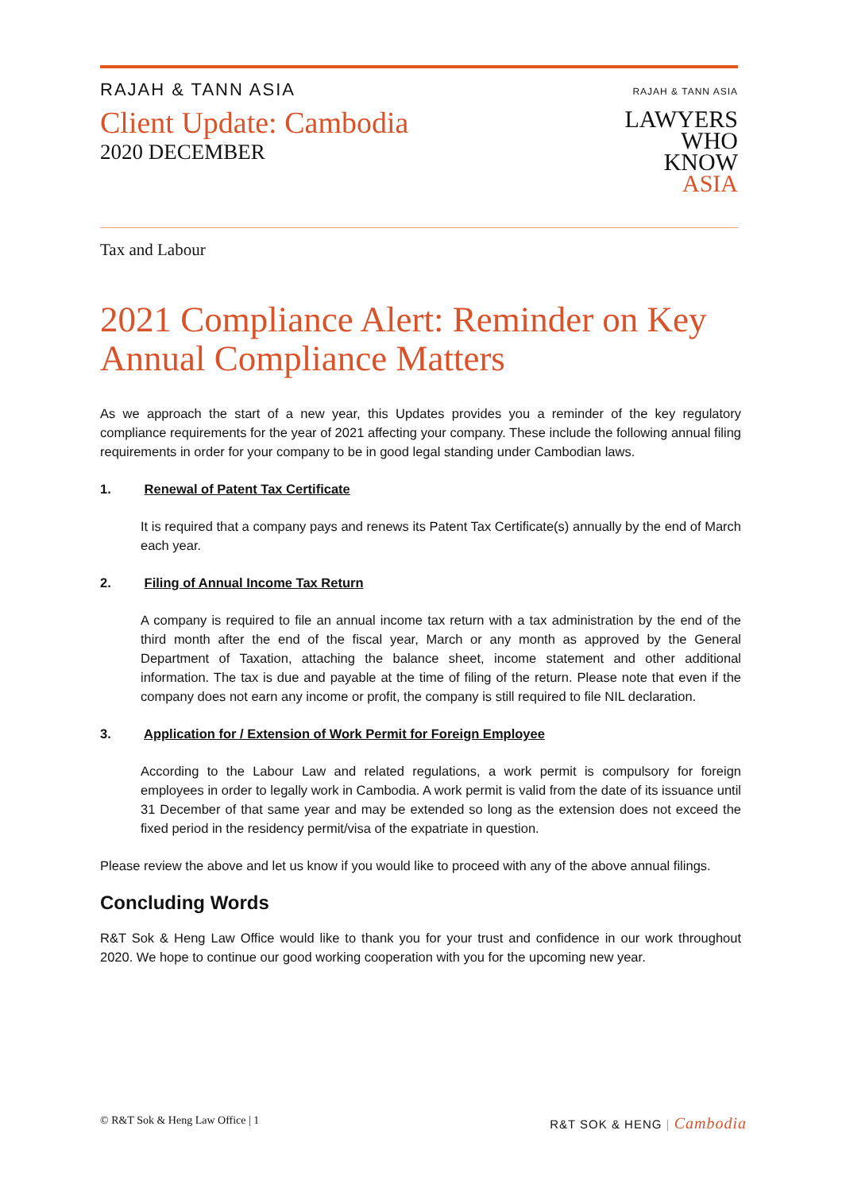RAJAH & TANN ASIA
Client Update: Cambodia
2020 DECEMBER
RAJAH & TANN ASIA
LAWYERS
WHO
KNOW
ASIA
Tax and Labour
2021 Compliance Alert: Reminder on Key Annual Compliance Matters
As we approach the start of a new year, this Updates provides you a reminder of the key regulatory compliance requirements for the year of 2021 affecting your company. These include the following annual filing requirements in order for your company to be in good legal standing under Cambodian laws.
1. Renewal of Patent Tax Certificate
It is required that a company pays and renews its Patent Tax Certificate(s) annually by the end of March each year.
2. Filing of Annual Income Tax Return
A company is required to file an annual income tax return with a tax administration by the end of the third month after the end of the fiscal year, March or any month as approved by the General Department of Taxation, attaching the balance sheet, income statement and other additional information. The tax is due and payable at the time of filing of the return. Please note that even if the company does not earn any income or profit, the company is still required to file NIL declaration.
3. Application for / Extension of Work Permit for Foreign Employee
According to the Labour Law and related regulations, a work permit is compulsory for foreign employees in order to legally work in Cambodia. A work permit is valid from the date of its issuance until 31 December of that same year and may be extended so long as the extension does not exceed the fixed period in the residency permit/visa of the expatriate in question.
Please review the above and let us know if you would like to proceed with any of the above annual filings.
Concluding Words
R&T Sok & Heng Law Office would like to thank you for your trust and confidence in our work throughout 2020. We hope to continue our good working cooperation with you for the upcoming new year.
© R&T Sok & Heng Law Office | 1
R&T SOK & HENG | Cambodia